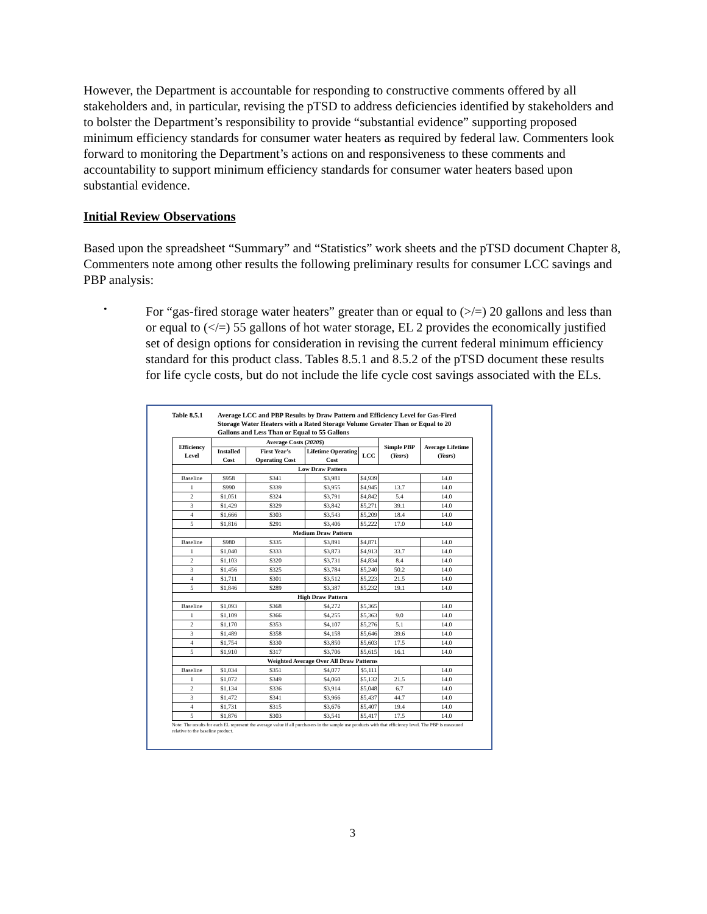However, the Department is accountable for responding to constructive comments offered by all stakeholders and, in particular, revising the pTSD to address deficiencies identified by stakeholders and to bolster the Department’s responsibility to provide “substantial evidence” supporting proposed minimum efficiency standards for consumer water heaters as required by federal law. Commenters look forward to monitoring the Department’s actions on and responsiveness to these comments and accountability to support minimum efficiency standards for consumer water heaters based upon substantial evidence.
Initial Review Observations
Based upon the spreadsheet “Summary” and “Statistics” work sheets and the pTSD document Chapter 8, Commenters note among other results the following preliminary results for consumer LCC savings and PBP analysis:
•
For “gas-fired storage water heaters” greater than or equal to (>/=) 20 gallons and less than or equal to (</=) 55 gallons of hot water storage, EL 2 provides the economically justified set of design options for consideration in revising the current federal minimum efficiency standard for this product class. Tables 8.5.1 and 8.5.2 of the pTSD document these results for life cycle costs, but do not include the life cycle cost savings associated with the ELs.
Table 8.5.1 Average LCC and PBP Results by Draw Pattern and Efficiency Level for Gas-Fired Storage Water Heaters with a Rated Storage Volume Greater Than or Equal to 20 Gallons and Less Than or Equal to 55 Gallons
| Efficiency Level | Average Costs ( 2020$ ) | | | | Simple PBP ( Years ) | Average Lifetime ( Years ) |
| --- | --- | --- | --- | --- | --- | --- |
| | Installed Cost | First Year’s Operating Cost | Lifetime Operating Cost | LCC | | |
| Low Draw Pattern | | | | | | |
| Baseline | $958 | $341 | $3,981 | $4,939 | | 14.0 |
| 1 | $990 | $339 | $3,955 | $4,945 | 13.7 | 14.0 |
| 2 | $1,051 | $324 | $3,791 | $4,842 | 5.4 | 14.0 |
| 3 | $1,429 | $329 | $3,842 | $5,271 | 39.1 | 14.0 |
| 4 | $1,666 | $303 | $3,543 | $5,209 | 18.4 | 14.0 |
| 5 | $1,816 | $291 | $3,406 | $5,222 | 17.0 | 14.0 |
| Medium Draw Pattern | | | | | | |
| Baseline | $980 | $335 | $3,891 | $4,871 | | 14.0 |
| 1 | $1,040 | $333 | $3,873 | $4,913 | 33.7 | 14.0 |
| 2 | $1,103 | $320 | $3,731 | $4,834 | 8.4 | 14.0 |
| 3 | $1,456 | $325 | $3,784 | $5,240 | 50.2 | 14.0 |
| 4 | $1,711 | $301 | $3,512 | $5,223 | 21.5 | 14.0 |
| 5 | $1,846 | $289 | $3,387 | $5,232 | 19.1 | 14.0 |
| High Draw Pattern | | | | | | |
| Baseline | $1,093 | $368 | $4,272 | $5,365 | | 14.0 |
| 1 | $1,109 | $366 | $4,255 | $5,363 | 9.0 | 14.0 |
| 2 | $1,170 | $353 | $4,107 | $5,276 | 5.1 | 14.0 |
| 3 | $1,489 | $358 | $4,158 | $5,646 | 39.6 | 14.0 |
| 4 | $1,754 | $330 | $3,850 | $5,603 | 17.5 | 14.0 |
| 5 | $1,910 | $317 | $3,706 | $5,615 | 16.1 | 14.0 |
| Weighted Average Over All Draw Patterns | | | | | | |
| Baseline | $1,034 | $351 | $4,077 | $5,111 | | 14.0 |
| 1 | $1,072 | $349 | $4,060 | $5,132 | 21.5 | 14.0 |
| 2 | $1,134 | $336 | $3,914 | $5,048 | 6.7 | 14.0 |
| 3 | $1,472 | $341 | $3,966 | $5,437 | 44.7 | 14.0 |
| 4 | $1,731 | $315 | $3,676 | $5,407 | 19.4 | 14.0 |
| 5 | $1,876 | $303 | $3,541 | $5,417 | 17.5 | 14.0 |
Note: The results for each EL represent the average value if all purchasers in the sample use products with that efficiency level. The PBP is measured relative to the baseline product.
3